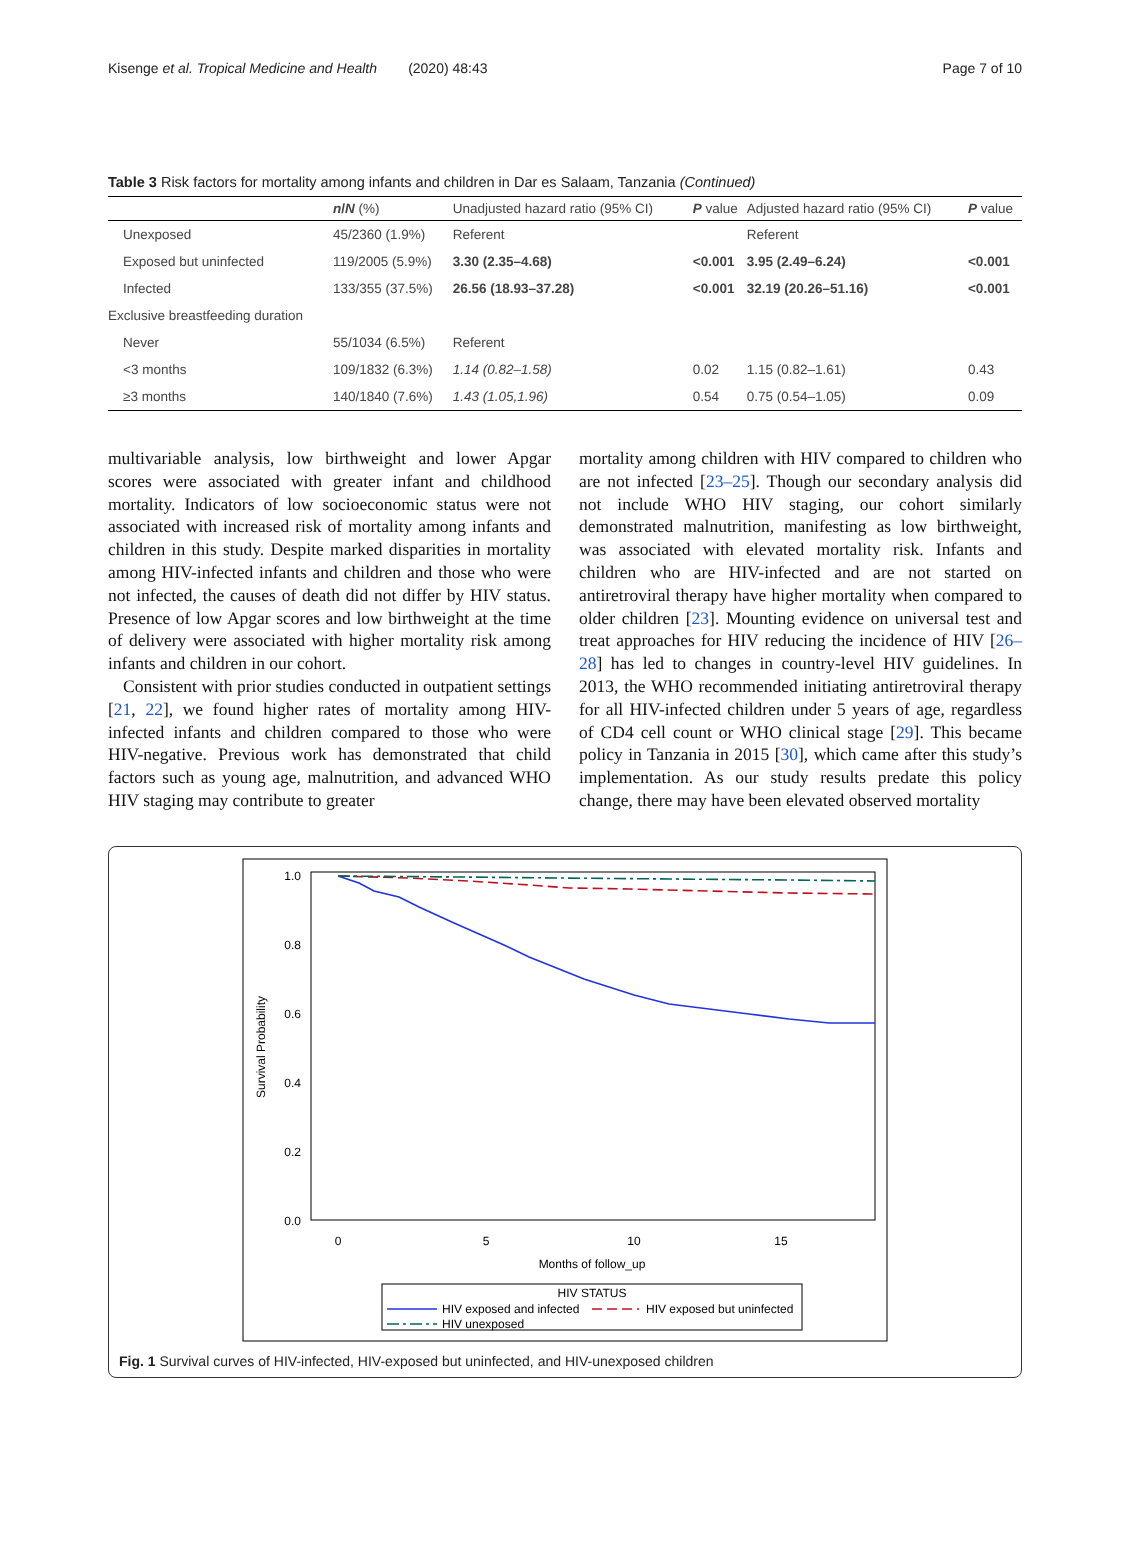Kisenge et al. Tropical Medicine and Health (2020) 48:43 Page 7 of 10
Table 3 Risk factors for mortality among infants and children in Dar es Salaam, Tanzania (Continued)
| | n / N (%) | Unadjusted hazard ratio (95% CI) | P value | Adjusted hazard ratio (95% CI) | P value |
| --- | --- | --- | --- | --- | --- |
| Unexposed | 45/2360 (1.9%) | Referent | | Referent | |
| Exposed but uninfected | 119/2005 (5.9%) | 3.30 (2.35–4.68) | <0.001 | 3.95 (2.49–6.24) | <0.001 |
| Infected | 133/355 (37.5%) | 26.56 (18.93–37.28) | <0.001 | 32.19 (20.26–51.16) | <0.001 |
| Exclusive breastfeeding duration | | | | | |
| Never | 55/1034 (6.5%) | Referent | | | |
| <3 months | 109/1832 (6.3%) | 1.14 (0.82–1.58) | 0.02 | 1.15 (0.82–1.61) | 0.43 |
| ≥3 months | 140/1840 (7.6%) | 1.43 (1.05,1.96) | 0.54 | 0.75 (0.54–1.05) | 0.09 |
multivariable analysis, low birthweight and lower Apgar scores were associated with greater infant and childhood mortality. Indicators of low socioeconomic status were not associated with increased risk of mortality among infants and children in this study. Despite marked disparities in mortality among HIV-infected infants and children and those who were not infected, the causes of death did not differ by HIV status. Presence of low Apgar scores and low birthweight at the time of delivery were associated with higher mortality risk among infants and children in our cohort.
Consistent with prior studies conducted in outpatient settings [21, 22], we found higher rates of mortality among HIV-infected infants and children compared to those who were HIV-negative. Previous work has demonstrated that child factors such as young age, malnutrition, and advanced WHO HIV staging may contribute to greater
mortality among children with HIV compared to children who are not infected [23–25]. Though our secondary analysis did not include WHO HIV staging, our cohort similarly demonstrated malnutrition, manifesting as low birthweight, was associated with elevated mortality risk. Infants and children who are HIV-infected and are not started on antiretroviral therapy have higher mortality when compared to older children [23]. Mounting evidence on universal test and treat approaches for HIV reducing the incidence of HIV [26–28] has led to changes in country-level HIV guidelines. In 2013, the WHO recommended initiating antiretroviral therapy for all HIV-infected children under 5 years of age, regardless of CD4 cell count or WHO clinical stage [29]. This became policy in Tanzania in 2015 [30], which came after this study’s implementation. As our study results predate this policy change, there may have been elevated observed mortality
1.0
0.8
0.6
0.4
0.2
0.0
0
5
10
15
Months of follow_up
Survival Probability
HIV STATUS
HIV exposed and infected
HIV exposed but uninfected
HIV unexposed
Fig. 1 Survival curves of HIV-infected, HIV-exposed but uninfected, and HIV-unexposed children